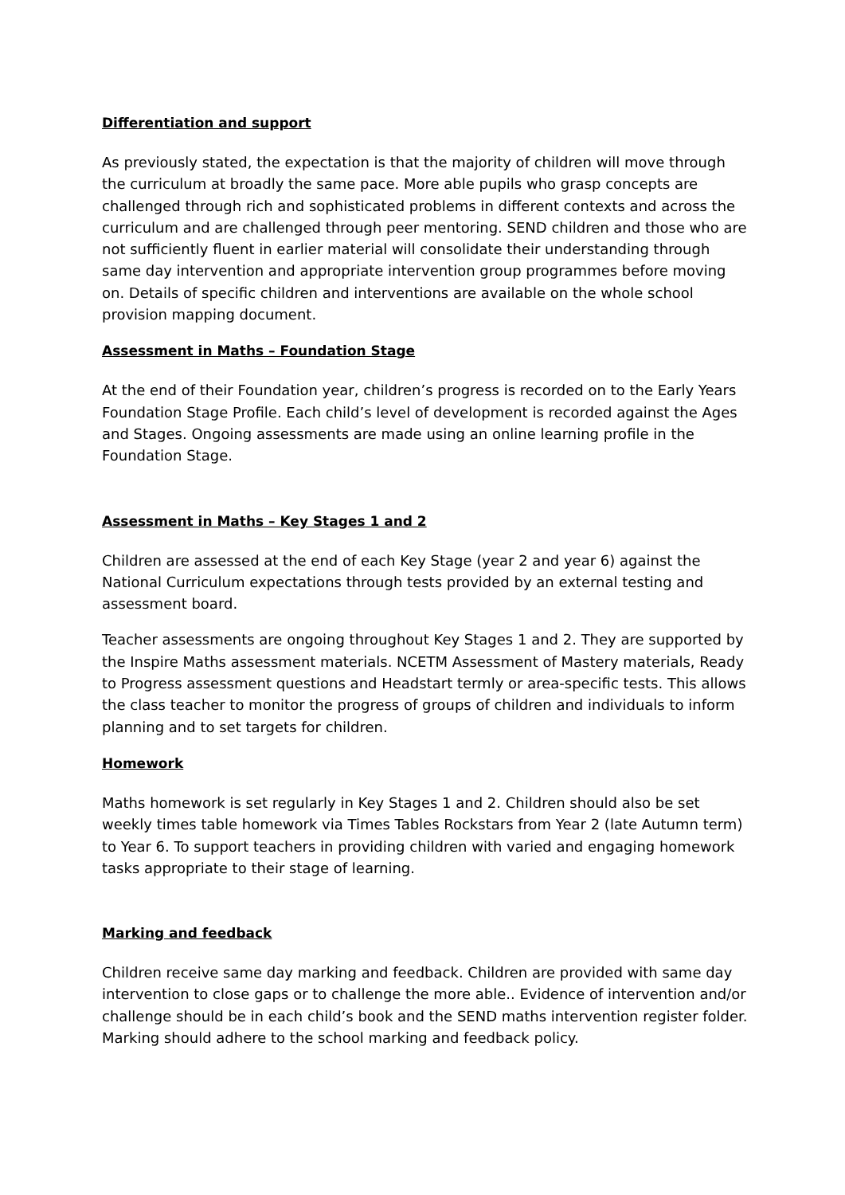Differentiation and support
As previously stated, the expectation is that the majority of children will move through the curriculum at broadly the same pace. More able pupils who grasp concepts are challenged through rich and sophisticated problems in different contexts and across the curriculum and are challenged through peer mentoring. SEND children and those who are not sufficiently fluent in earlier material will consolidate their understanding through same day intervention and appropriate intervention group programmes before moving on. Details of specific children and interventions are available on the whole school provision mapping document.
Assessment in Maths – Foundation Stage
At the end of their Foundation year, children’s progress is recorded on to the Early Years Foundation Stage Profile. Each child’s level of development is recorded against the Ages and Stages. Ongoing assessments are made using an online learning profile in the Foundation Stage.
Assessment in Maths – Key Stages 1 and 2
Children are assessed at the end of each Key Stage (year 2 and year 6) against the National Curriculum expectations through tests provided by an external testing and assessment board.
Teacher assessments are ongoing throughout Key Stages 1 and 2. They are supported by the Inspire Maths assessment materials. NCETM Assessment of Mastery materials, Ready to Progress assessment questions and Headstart termly or area-specific tests. This allows the class teacher to monitor the progress of groups of children and individuals to inform planning and to set targets for children.
Homework
Maths homework is set regularly in Key Stages 1 and 2. Children should also be set weekly times table homework via Times Tables Rockstars from Year 2 (late Autumn term) to Year 6. To support teachers in providing children with varied and engaging homework tasks appropriate to their stage of learning.
Marking and feedback
Children receive same day marking and feedback. Children are provided with same day intervention to close gaps or to challenge the more able.. Evidence of intervention and/or challenge should be in each child’s book and the SEND maths intervention register folder.
Marking should adhere to the school marking and feedback policy.